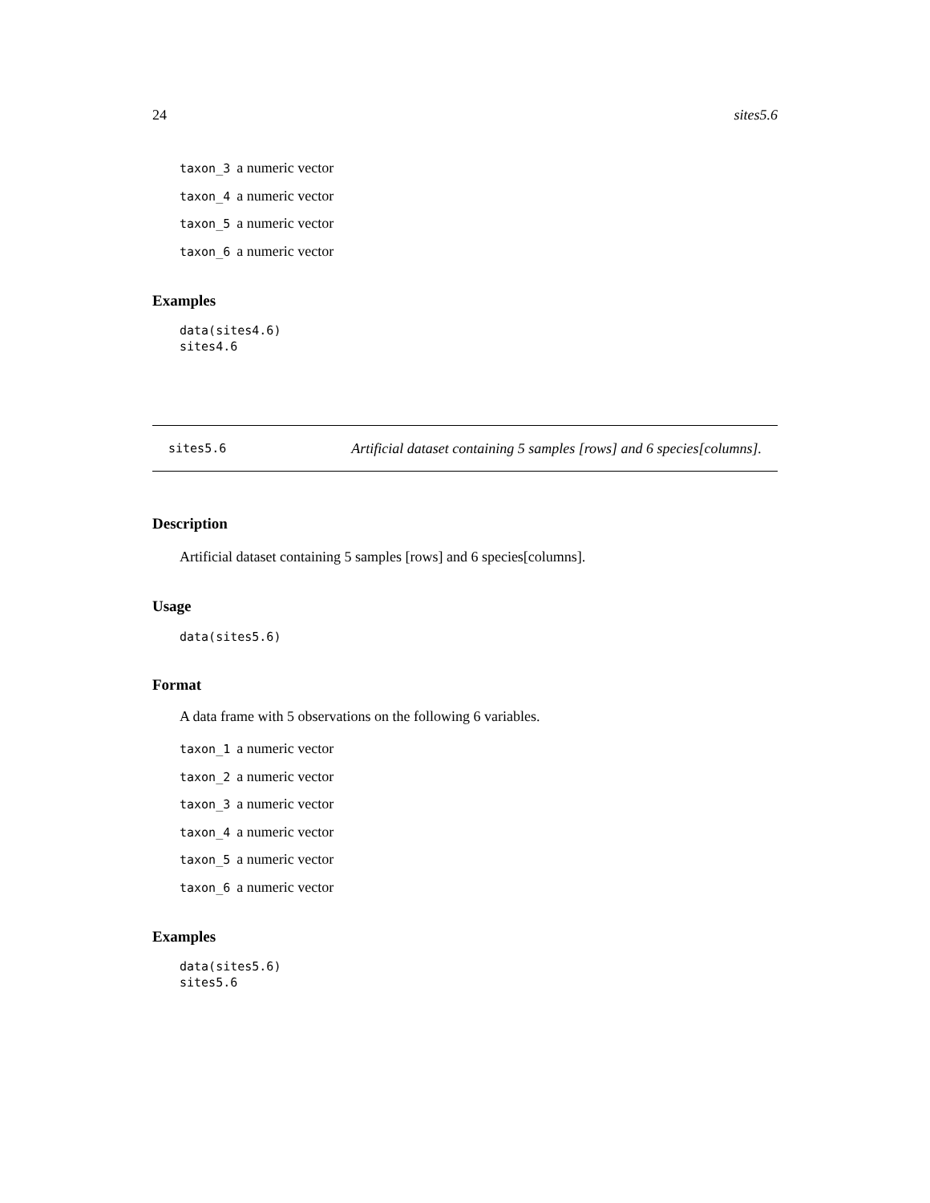24 sites5.6
taxon_3 a numeric vector
taxon_4 a numeric vector
taxon_5 a numeric vector
taxon_6 a numeric vector
Examples
data(sites4.6)
sites4.6
sites5.6 Artificial dataset containing 5 samples [rows] and 6 species[columns].
Description
Artificial dataset containing 5 samples [rows] and 6 species[columns].
Usage
data(sites5.6)
Format
A data frame with 5 observations on the following 6 variables.
taxon_1 a numeric vector
taxon_2 a numeric vector
taxon_3 a numeric vector
taxon_4 a numeric vector
taxon_5 a numeric vector
taxon_6 a numeric vector
Examples
data(sites5.6)
sites5.6